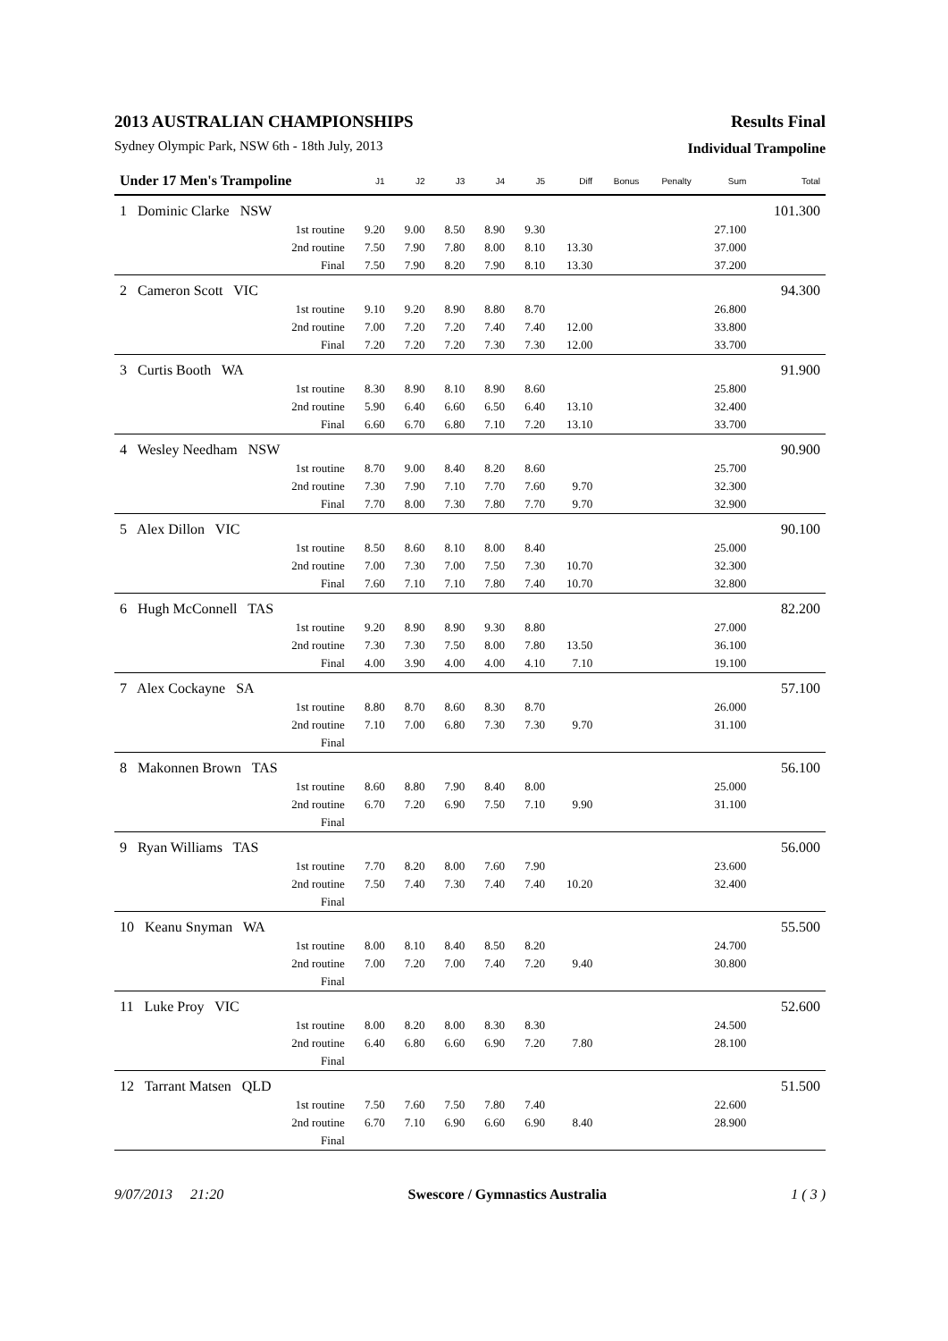2013 AUSTRALIAN CHAMPIONSHIPS
Sydney Olympic Park, NSW 6th - 18th July, 2013
Results Final
Individual Trampoline
| Under 17 Men's Trampoline | | J1 | J2 | J3 | J4 | J5 | Diff | Bonus | Penalty | Sum | Total |
| --- | --- | --- | --- | --- | --- | --- | --- | --- | --- | --- | --- |
| 1 Dominic Clarke NSW | | | | | | | | | | | 101.300 |
| | 1st routine | 9.20 | 9.00 | 8.50 | 8.90 | 9.30 | | | | 27.100 | |
| | 2nd routine | 7.50 | 7.90 | 7.80 | 8.00 | 8.10 | 13.30 | | | 37.000 | |
| | Final | 7.50 | 7.90 | 8.20 | 7.90 | 8.10 | 13.30 | | | 37.200 | |
| 2 Cameron Scott VIC | | | | | | | | | | | 94.300 |
| | 1st routine | 9.10 | 9.20 | 8.90 | 8.80 | 8.70 | | | | 26.800 | |
| | 2nd routine | 7.00 | 7.20 | 7.20 | 7.40 | 7.40 | 12.00 | | | 33.800 | |
| | Final | 7.20 | 7.20 | 7.20 | 7.30 | 7.30 | 12.00 | | | 33.700 | |
| 3 Curtis Booth WA | | | | | | | | | | | 91.900 |
| | 1st routine | 8.30 | 8.90 | 8.10 | 8.90 | 8.60 | | | | 25.800 | |
| | 2nd routine | 5.90 | 6.40 | 6.60 | 6.50 | 6.40 | 13.10 | | | 32.400 | |
| | Final | 6.60 | 6.70 | 6.80 | 7.10 | 7.20 | 13.10 | | | 33.700 | |
| 4 Wesley Needham NSW | | | | | | | | | | | 90.900 |
| | 1st routine | 8.70 | 9.00 | 8.40 | 8.20 | 8.60 | | | | 25.700 | |
| | 2nd routine | 7.30 | 7.90 | 7.10 | 7.70 | 7.60 | 9.70 | | | 32.300 | |
| | Final | 7.70 | 8.00 | 7.30 | 7.80 | 7.70 | 9.70 | | | 32.900 | |
| 5 Alex Dillon VIC | | | | | | | | | | | 90.100 |
| | 1st routine | 8.50 | 8.60 | 8.10 | 8.00 | 8.40 | | | | 25.000 | |
| | 2nd routine | 7.00 | 7.30 | 7.00 | 7.50 | 7.30 | 10.70 | | | 32.300 | |
| | Final | 7.60 | 7.10 | 7.10 | 7.80 | 7.40 | 10.70 | | | 32.800 | |
| 6 Hugh McConnell TAS | | | | | | | | | | | 82.200 |
| | 1st routine | 9.20 | 8.90 | 8.90 | 9.30 | 8.80 | | | | 27.000 | |
| | 2nd routine | 7.30 | 7.30 | 7.50 | 8.00 | 7.80 | 13.50 | | | 36.100 | |
| | Final | 4.00 | 3.90 | 4.00 | 4.00 | 4.10 | 7.10 | | | 19.100 | |
| 7 Alex Cockayne SA | | | | | | | | | | | 57.100 |
| | 1st routine | 8.80 | 8.70 | 8.60 | 8.30 | 8.70 | | | | 26.000 | |
| | 2nd routine | 7.10 | 7.00 | 6.80 | 7.30 | 7.30 | 9.70 | | | 31.100 | |
| | Final | | | | | | | | | | |
| 8 Makonnen Brown TAS | | | | | | | | | | | 56.100 |
| | 1st routine | 8.60 | 8.80 | 7.90 | 8.40 | 8.00 | | | | 25.000 | |
| | 2nd routine | 6.70 | 7.20 | 6.90 | 7.50 | 7.10 | 9.90 | | | 31.100 | |
| | Final | | | | | | | | | | |
| 9 Ryan Williams TAS | | | | | | | | | | | 56.000 |
| | 1st routine | 7.70 | 8.20 | 8.00 | 7.60 | 7.90 | | | | 23.600 | |
| | 2nd routine | 7.50 | 7.40 | 7.30 | 7.40 | 7.40 | 10.20 | | | 32.400 | |
| | Final | | | | | | | | | | |
| 10 Keanu Snyman WA | | | | | | | | | | | 55.500 |
| | 1st routine | 8.00 | 8.10 | 8.40 | 8.50 | 8.20 | | | | 24.700 | |
| | 2nd routine | 7.00 | 7.20 | 7.00 | 7.40 | 7.20 | 9.40 | | | 30.800 | |
| | Final | | | | | | | | | | |
| 11 Luke Proy VIC | | | | | | | | | | | 52.600 |
| | 1st routine | 8.00 | 8.20 | 8.00 | 8.30 | 8.30 | | | | 24.500 | |
| | 2nd routine | 6.40 | 6.80 | 6.60 | 6.90 | 7.20 | 7.80 | | | 28.100 | |
| | Final | | | | | | | | | | |
| 12 Tarrant Matsen QLD | | | | | | | | | | | 51.500 |
| | 1st routine | 7.50 | 7.60 | 7.50 | 7.80 | 7.40 | | | | 22.600 | |
| | 2nd routine | 6.70 | 7.10 | 6.90 | 6.60 | 6.90 | 8.40 | | | 28.900 | |
| | Final | | | | | | | | | | |
9/07/2013 21:20 Swescore / Gymnastics Australia 1 ( 3 )